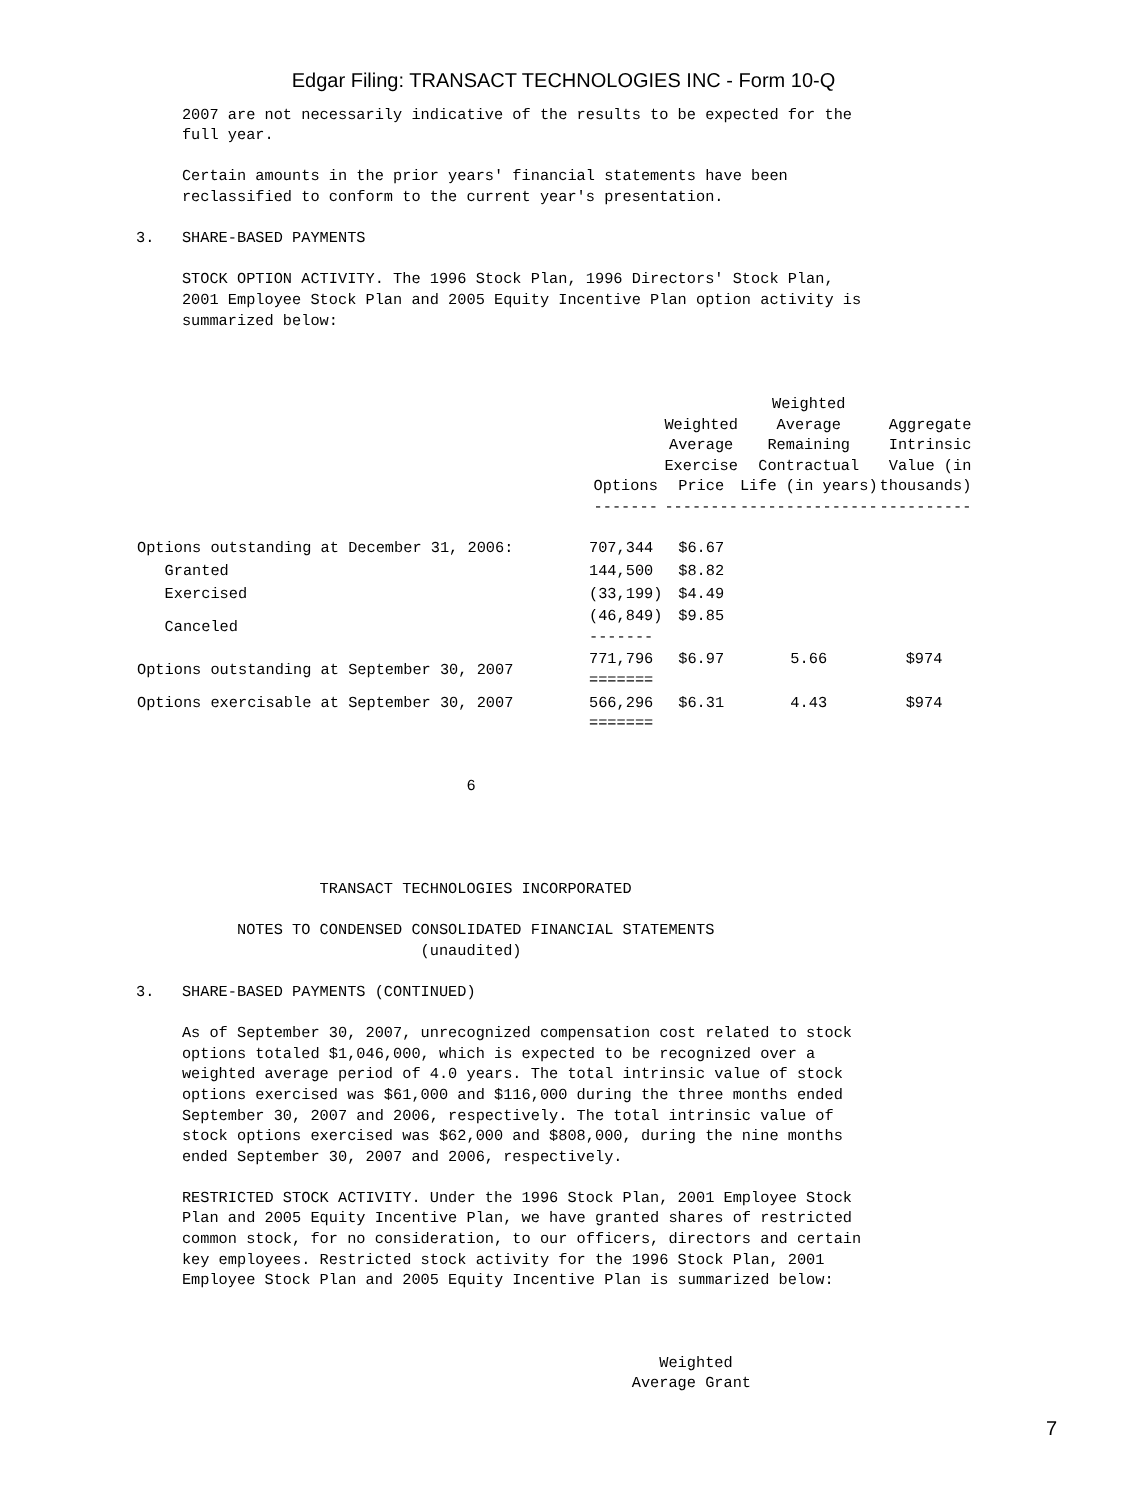Edgar Filing: TRANSACT TECHNOLOGIES INC - Form 10-Q
     2007 are not necessarily indicative of the results to be expected for the
     full year.

     Certain amounts in the prior years' financial statements have been
     reclassified to conform to the current year's presentation.

3.   SHARE-BASED PAYMENTS

     STOCK OPTION ACTIVITY. The 1996 Stock Plan, 1996 Directors' Stock Plan,
     2001 Employee Stock Plan and 2005 Equity Incentive Plan option activity is
     summarized below:
| | Options ------- | Weighted Average Exercise Price -------- | Weighted Average Remaining Contractual Life (in years) --------------- | Aggregate Intrinsic Value (in thousands) ---------- |
| --- | --- | --- | --- | --- |
| Options outstanding at December 31, 2006: | 707,344 | $6.67 | | |
| Granted | 144,500 | $8.82 | | |
| Exercised | (33,199) | $4.49 | | |
| Canceled | (46,849) ------- | $9.85 | | |
| Options outstanding at September 30, 2007 | 771,796 ======= | $6.97 | 5.66 | $974 |
| Options exercisable at September 30, 2007 | 566,296 ======= | $6.31 | 4.43 | $974 |
                                    6




                    TRANSACT TECHNOLOGIES INCORPORATED

           NOTES TO CONDENSED CONSOLIDATED FINANCIAL STATEMENTS
                               (unaudited)

3.   SHARE-BASED PAYMENTS (CONTINUED)

     As of September 30, 2007, unrecognized compensation cost related to stock
     options totaled $1,046,000, which is expected to be recognized over a
     weighted average period of 4.0 years. The total intrinsic value of stock
     options exercised was $61,000 and $116,000 during the three months ended
     September 30, 2007 and 2006, respectively. The total intrinsic value of
     stock options exercised was $62,000 and $808,000, during the nine months
     ended September 30, 2007 and 2006, respectively.

     RESTRICTED STOCK ACTIVITY. Under the 1996 Stock Plan, 2001 Employee Stock
     Plan and 2005 Equity Incentive Plan, we have granted shares of restricted
     common stock, for no consideration, to our officers, directors and certain
     key employees. Restricted stock activity for the 1996 Stock Plan, 2001
     Employee Stock Plan and 2005 Equity Incentive Plan is summarized below:



                                                         Weighted
                                                      Average Grant
7